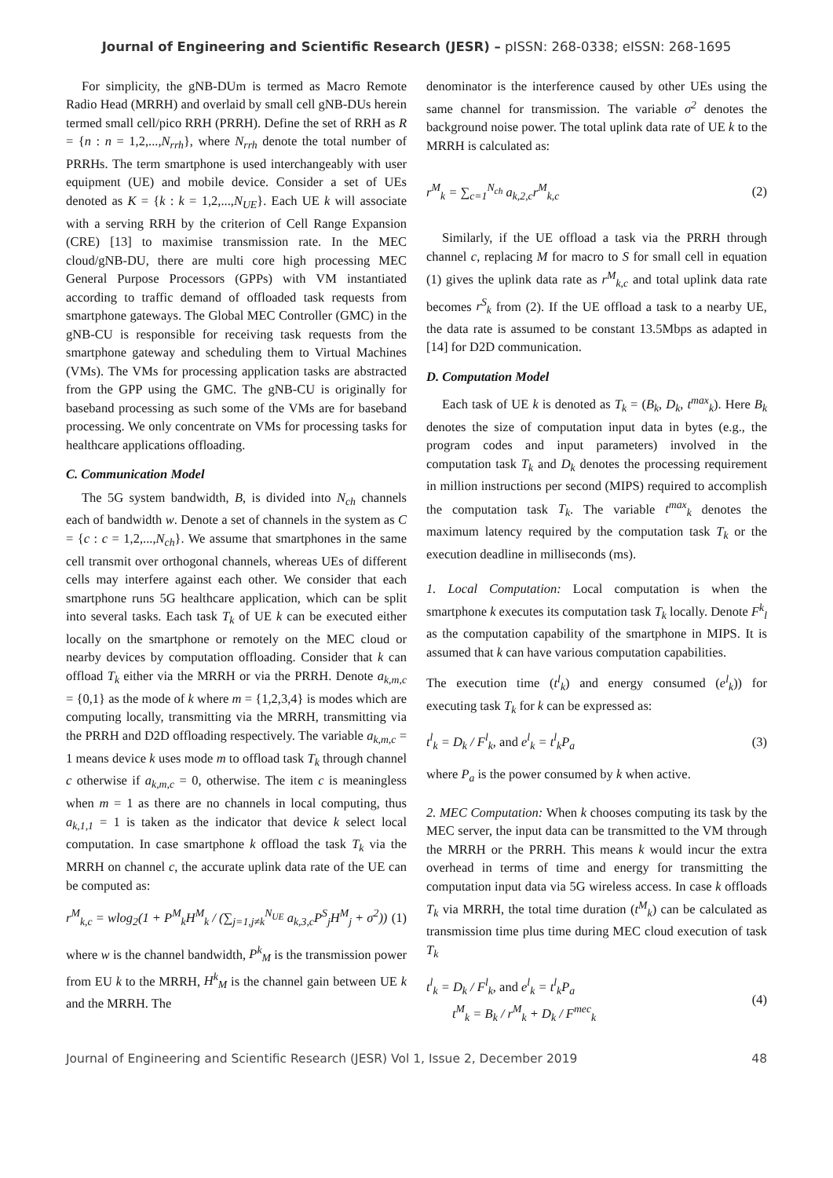Journal of Engineering and Scientific Research (JESR) – pISSN: 268-0338; eISSN: 268-1695
For simplicity, the gNB-DUm is termed as Macro Remote Radio Head (MRRH) and overlaid by small cell gNB-DUs herein termed small cell/pico RRH (PRRH). Define the set of RRH as R = {n : n = 1,2,...,N<sub>rrh</sub>}, where N<sub>rrh</sub> denote the total number of PRRHs. The term smartphone is used interchangeably with user equipment (UE) and mobile device. Consider a set of UEs denoted as K = {k : k = 1,2,...,N<sub>UE</sub>}. Each UE k will associate with a serving RRH by the criterion of Cell Range Expansion (CRE) [13] to maximise transmission rate. In the MEC cloud/gNB-DU, there are multi core high processing MEC General Purpose Processors (GPPs) with VM instantiated according to traffic demand of offloaded task requests from smartphone gateways. The Global MEC Controller (GMC) in the gNB-CU is responsible for receiving task requests from the smartphone gateway and scheduling them to Virtual Machines (VMs). The VMs for processing application tasks are abstracted from the GPP using the GMC. The gNB-CU is originally for baseband processing as such some of the VMs are for baseband processing. We only concentrate on VMs for processing tasks for healthcare applications offloading.
C. Communication Model
The 5G system bandwidth, B, is divided into N<sub>ch</sub> channels each of bandwidth w. Denote a set of channels in the system as C = {c : c = 1,2,...,N<sub>ch</sub>}. We assume that smartphones in the same cell transmit over orthogonal channels, whereas UEs of different cells may interfere against each other. We consider that each smartphone runs 5G healthcare application, which can be split into several tasks. Each task T<sub>k</sub> of UE k can be executed either locally on the smartphone or remotely on the MEC cloud or nearby devices by computation offloading. Consider that k can offload T<sub>k</sub> either via the MRRH or via the PRRH. Denote a<sub>k,m,c</sub> = {0,1} as the mode of k where m = {1,2,3,4} is modes which are computing locally, transmitting via the MRRH, transmitting via the PRRH and D2D offloading respectively. The variable a<sub>k,m,c</sub> = 1 means device k uses mode m to offload task T<sub>k</sub> through channel c otherwise if a<sub>k,m,c</sub> = 0, otherwise. The item c is meaningless when m = 1 as there are no channels in local computing, thus a<sub>k,1,1</sub> = 1 is taken as the indicator that device k select local computation. In case smartphone k offload the task T<sub>k</sub> via the MRRH on channel c, the accurate uplink data rate of the UE can be computed as:
r<sup>M</sup><sub>k,c</sub> = wlog<sub>2</sub>(1 + P<sup>M</sup><sub>k</sub>H<sup>M</sup><sub>k</sub> / (∑<sub>j=1,j≠k</sub><sup>N<sub>UE</sub></sup> a<sub>k,3,c</sub>P<sup>S</sup><sub>j</sub>H<sup>M</sup><sub>j</sub> + σ<sup>2</sup>)) (1)
where w is the channel bandwidth, P<sup>k</sup><sub>M</sub> is the transmission power from EU k to the MRRH, H<sup>k</sup><sub>M</sub> is the channel gain between UE k and the MRRH. The
denominator is the interference caused by other UEs using the same channel for transmission. The variable σ<sup>2</sup> denotes the background noise power. The total uplink data rate of UE k to the MRRH is calculated as:
r<sup>M</sup><sub>k</sub> = ∑<sub>c=1</sub><sup>N<sub>ch</sub></sup> a<sub>k,2,c</sub>r<sup>M</sup><sub>k,c</sub> (2)
Similarly, if the UE offload a task via the PRRH through channel c, replacing M for macro to S for small cell in equation (1) gives the uplink data rate as r<sup>M</sup><sub>k,c</sub> and total uplink data rate becomes r<sup>S</sup><sub>k</sub> from (2). If the UE offload a task to a nearby UE, the data rate is assumed to be constant 13.5Mbps as adapted in [14] for D2D communication.
D. Computation Model
Each task of UE k is denoted as T<sub>k</sub> = (B<sub>k</sub>, D<sub>k</sub>, t<sup>max</sup><sub>k</sub>). Here B<sub>k</sub> denotes the size of computation input data in bytes (e.g., the program codes and input parameters) involved in the computation task T<sub>k</sub> and D<sub>k</sub> denotes the processing requirement in million instructions per second (MIPS) required to accomplish the computation task T<sub>k</sub>. The variable t<sup>max</sup><sub>k</sub> denotes the maximum latency required by the computation task T<sub>k</sub> or the execution deadline in milliseconds (ms).
1. Local Computation: Local computation is when the smartphone k executes its computation task T<sub>k</sub> locally. Denote F<sup>k</sup><sub>l</sub> as the computation capability of the smartphone in MIPS. It is assumed that k can have various computation capabilities.
The execution time (t<sup>l</sup><sub>k</sub>) and energy consumed (e<sup>l</sup><sub>k</sub>)) for executing task T<sub>k</sub> for k can be expressed as:
t<sup>l</sup><sub>k</sub> = D<sub>k</sub> / F<sup>l</sup><sub>k</sub>, and e<sup>l</sup><sub>k</sub> = t<sup>l</sup><sub>k</sub>P<sub>a</sub> (3)
where P<sub>a</sub> is the power consumed by k when active.
2. MEC Computation: When k chooses computing its task by the MEC server, the input data can be transmitted to the VM through the MRRH or the PRRH. This means k would incur the extra overhead in terms of time and energy for transmitting the computation input data via 5G wireless access. In case k offloads T<sub>k</sub> via MRRH, the total time duration (t<sup>M</sup><sub>k</sub>) can be calculated as transmission time plus time during MEC cloud execution of task T<sub>k</sub>
t<sup>l</sup><sub>k</sub> = D<sub>k</sub> / F<sup>l</sup><sub>k</sub>, and e<sup>l</sup><sub>k</sub> = t<sup>l</sup><sub>k</sub>P<sub>a</sub>
t<sup>M</sup><sub>k</sub> = B<sub>k</sub> / r<sup>M</sup><sub>k</sub> + D<sub>k</sub> / F<sup>mec</sup><sub>k</sub> (4)
Journal of Engineering and Scientific Research (JESR) Vol 1, Issue 2, December 2019 48